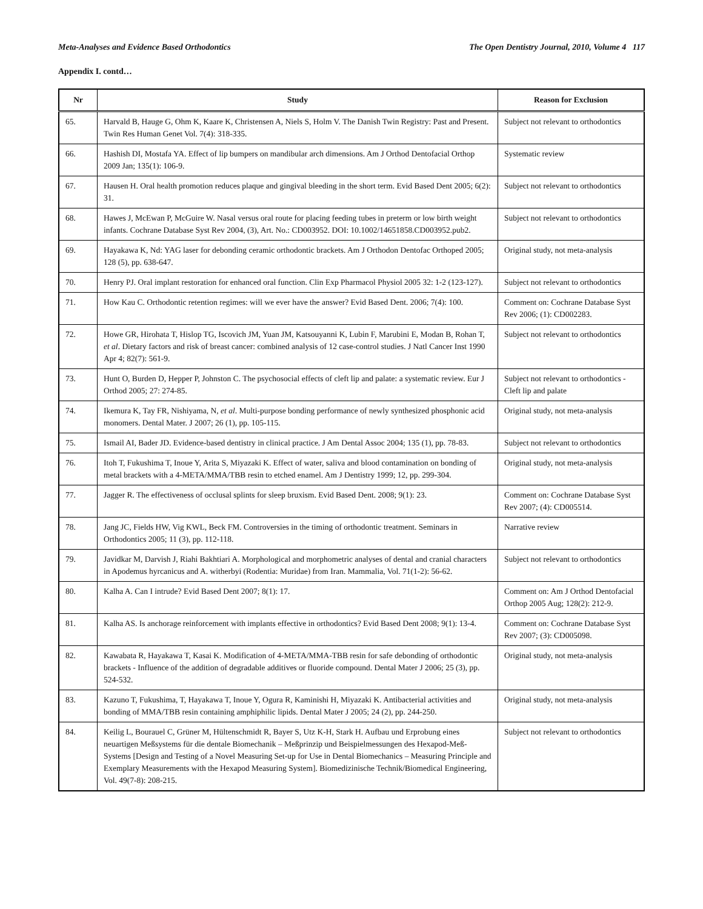Meta-Analyses and Evidence Based Orthodontics The Open Dentistry Journal, 2010, Volume 4 117
Appendix I. contd…
| Nr | Study | Reason for Exclusion |
| --- | --- | --- |
| 65. | Harvald B, Hauge G, Ohm K, Kaare K, Christensen A, Niels S, Holm V. The Danish Twin Registry: Past and Present. Twin Res Human Genet Vol. 7(4): 318-335. | Subject not relevant to orthodontics |
| 66. | Hashish DI, Mostafa YA. Effect of lip bumpers on mandibular arch dimensions. Am J Orthod Dentofacial Orthop 2009 Jan; 135(1): 106-9. | Systematic review |
| 67. | Hausen H. Oral health promotion reduces plaque and gingival bleeding in the short term. Evid Based Dent 2005; 6(2): 31. | Subject not relevant to orthodontics |
| 68. | Hawes J, McEwan P, McGuire W. Nasal versus oral route for placing feeding tubes in preterm or low birth weight infants. Cochrane Database Syst Rev 2004, (3), Art. No.: CD003952. DOI: 10.1002/14651858.CD003952.pub2. | Subject not relevant to orthodontics |
| 69. | Hayakawa K, Nd: YAG laser for debonding ceramic orthodontic brackets. Am J Orthodon Dentofac Orthoped 2005; 128 (5), pp. 638-647. | Original study, not meta-analysis |
| 70. | Henry PJ. Oral implant restoration for enhanced oral function. Clin Exp Pharmacol Physiol 2005 32: 1-2 (123-127). | Subject not relevant to orthodontics |
| 71. | How Kau C. Orthodontic retention regimes: will we ever have the answer? Evid Based Dent. 2006; 7(4): 100. | Comment on: Cochrane Database Syst Rev 2006; (1): CD002283. |
| 72. | Howe GR, Hirohata T, Hislop TG, Iscovich JM, Yuan JM, Katsouyanni K, Lubin F, Marubini E, Modan B, Rohan T, et al . Dietary factors and risk of breast cancer: combined analysis of 12 case-control studies. J Natl Cancer Inst 1990 Apr 4; 82(7): 561-9. | Subject not relevant to orthodontics |
| 73. | Hunt O, Burden D, Hepper P, Johnston C. The psychosocial effects of cleft lip and palate: a systematic review. Eur J Orthod 2005; 27: 274-85. | Subject not relevant to orthodontics - Cleft lip and palate |
| 74. | Ikemura K, Tay FR, Nishiyama, N, et al . Multi-purpose bonding performance of newly synthesized phosphonic acid monomers. Dental Mater. J 2007; 26 (1), pp. 105-115. | Original study, not meta-analysis |
| 75. | Ismail AI, Bader JD. Evidence-based dentistry in clinical practice. J Am Dental Assoc 2004; 135 (1), pp. 78-83. | Subject not relevant to orthodontics |
| 76. | Itoh T, Fukushima T, Inoue Y, Arita S, Miyazaki K. Effect of water, saliva and blood contamination on bonding of metal brackets with a 4-META/MMA/TBB resin to etched enamel. Am J Dentistry 1999; 12, pp. 299-304. | Original study, not meta-analysis |
| 77. | Jagger R. The effectiveness of occlusal splints for sleep bruxism. Evid Based Dent. 2008; 9(1): 23. | Comment on: Cochrane Database Syst Rev 2007; (4): CD005514. |
| 78. | Jang JC, Fields HW, Vig KWL, Beck FM. Controversies in the timing of orthodontic treatment. Seminars in Orthodontics 2005; 11 (3), pp. 112-118. | Narrative review |
| 79. | Javidkar M, Darvish J, Riahi Bakhtiari A. Morphological and morphometric analyses of dental and cranial characters in Apodemus hyrcanicus and A. witherbyi (Rodentia: Muridae) from Iran. Mammalia, Vol. 71(1-2): 56-62. | Subject not relevant to orthodontics |
| 80. | Kalha A. Can I intrude? Evid Based Dent 2007; 8(1): 17. | Comment on: Am J Orthod Dentofacial Orthop 2005 Aug; 128(2): 212-9. |
| 81. | Kalha AS. Is anchorage reinforcement with implants effective in orthodontics? Evid Based Dent 2008; 9(1): 13-4. | Comment on: Cochrane Database Syst Rev 2007; (3): CD005098. |
| 82. | Kawabata R, Hayakawa T, Kasai K. Modification of 4-META/MMA-TBB resin for safe debonding of orthodontic brackets - Influence of the addition of degradable additives or fluoride compound. Dental Mater J 2006; 25 (3), pp. 524-532. | Original study, not meta-analysis |
| 83. | Kazuno T, Fukushima, T, Hayakawa T, Inoue Y, Ogura R, Kaminishi H, Miyazaki K. Antibacterial activities and bonding of MMA/TBB resin containing amphiphilic lipids. Dental Mater J 2005; 24 (2), pp. 244-250. | Original study, not meta-analysis |
| 84. | Keilig L, Bourauel C, Grüner M, Hültenschmidt R, Bayer S, Utz K-H, Stark H. Aufbau und Erprobung eines neuartigen Meßsystems für die dentale Biomechanik – Meßprinzip und Beispielmessungen des Hexapod-Meß-Systems [Design and Testing of a Novel Measuring Set-up for Use in Dental Biomechanics – Measuring Principle and Exemplary Measurements with the Hexapod Measuring System]. Biomedizinische Technik/Biomedical Engineering, Vol. 49(7-8): 208-215. | Subject not relevant to orthodontics |